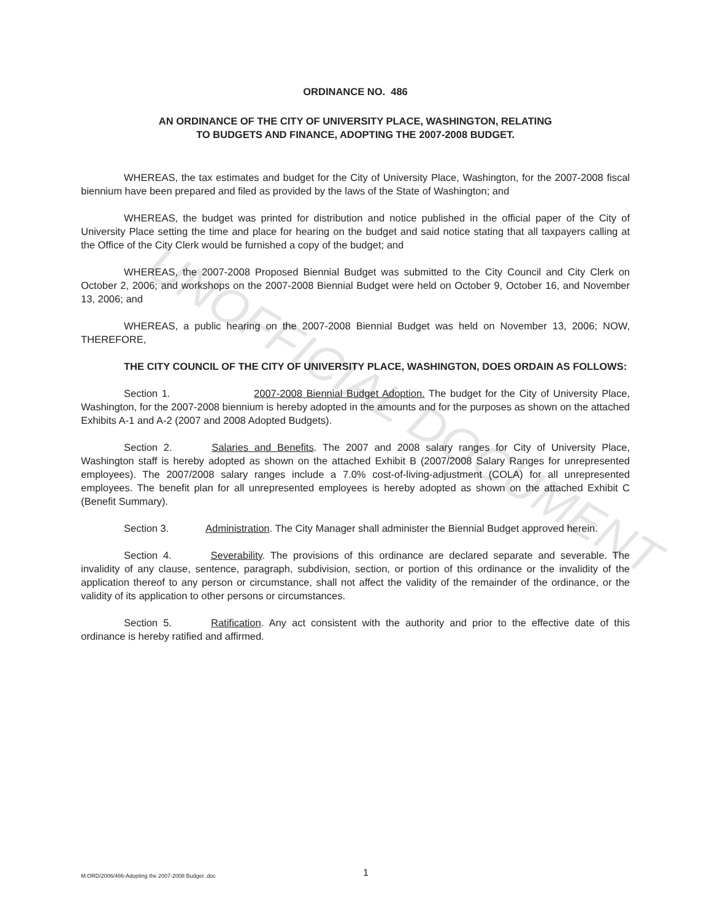UNOFFICIAL DOCUMENT
ORDINANCE NO. 486
AN ORDINANCE OF THE CITY OF UNIVERSITY PLACE, WASHINGTON, RELATING
TO BUDGETS AND FINANCE, ADOPTING THE 2007-2008 BUDGET.
WHEREAS, the tax estimates and budget for the City of University Place, Washington, for the 2007-2008 fiscal biennium have been prepared and filed as provided by the laws of the State of Washington; and
WHEREAS, the budget was printed for distribution and notice published in the official paper of the City of University Place setting the time and place for hearing on the budget and said notice stating that all taxpayers calling at the Office of the City Clerk would be furnished a copy of the budget; and
WHEREAS, the 2007-2008 Proposed Biennial Budget was submitted to the City Council and City Clerk on October 2, 2006; and workshops on the 2007-2008 Biennial Budget were held on October 9, October 16, and November 13, 2006; and
WHEREAS, a public hearing on the 2007-2008 Biennial Budget was held on November 13, 2006; NOW, THEREFORE,
THE CITY COUNCIL OF THE CITY OF UNIVERSITY PLACE, WASHINGTON, DOES ORDAIN AS FOLLOWS:
Section 1. 2007-2008 Biennial Budget Adoption. The budget for the City of University Place, Washington, for the 2007-2008 biennium is hereby adopted in the amounts and for the purposes as shown on the attached Exhibits A-1 and A-2 (2007 and 2008 Adopted Budgets).
Section 2. Salaries and Benefits. The 2007 and 2008 salary ranges for City of University Place, Washington staff is hereby adopted as shown on the attached Exhibit B (2007/2008 Salary Ranges for unrepresented employees). The 2007/2008 salary ranges include a 7.0% cost-of-living-adjustment (COLA) for all unrepresented employees. The benefit plan for all unrepresented employees is hereby adopted as shown on the attached Exhibit C (Benefit Summary).
Section 3. Administration. The City Manager shall administer the Biennial Budget approved herein.
Section 4. Severability. The provisions of this ordinance are declared separate and severable. The invalidity of any clause, sentence, paragraph, subdivision, section, or portion of this ordinance or the invalidity of the application thereof to any person or circumstance, shall not affect the validity of the remainder of the ordinance, or the validity of its application to other persons or circumstances.
Section 5. Ratification. Any act consistent with the authority and prior to the effective date of this ordinance is hereby ratified and affirmed.
M:ORD/2006/486-Adopting the 2007-2008 Budget .doc 1